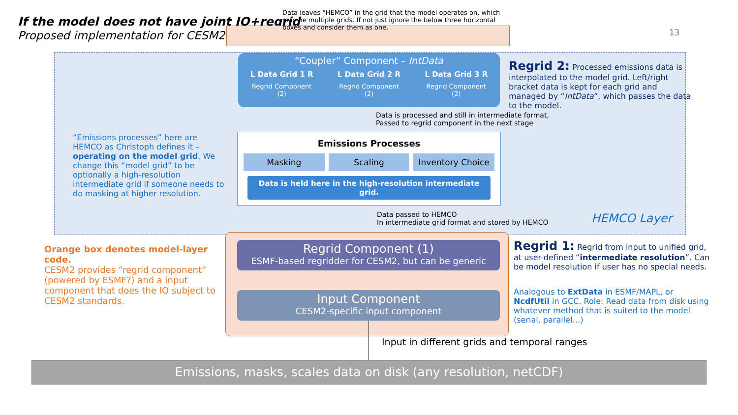If the model does not have joint IO+regrid
Proposed implementation for CESM2
Data leaves “HEMCO” in the grid that the model operates on, which may be multiple grids. If not just ignore the below three horizontal boxes and consider them as one.
13
“Coupler” Component – IntData
L Data Grid 1 R L Data Grid 2 R L Data Grid 3 R
Regrid Component
(2) Regrid Component
(2) Regrid Component
(2)
Regrid 2: Processed emissions data is interpolated to the model grid. Left/right bracket data is kept for each grid and managed by “IntData”, which passes the data to the model.
Data is processed and still in intermediate format,
Passed to regrid component in the next stage
“Emissions processes” here are HEMCO as Christoph defines it – operating on the model grid. We change this “model grid” to be optionally a high-resolution intermediate grid if someone needs to do masking at higher resolution.
Emissions Processes
Masking Scaling Inventory Choice
Data is held here in the high-resolution intermediate grid.
Data passed to HEMCO
In intermediate grid format and stored by HEMCO
HEMCO Layer
Orange box denotes model-layer code.
CESM2 provides “regrid component” (powered by ESMF?) and a input component that does the IO subject to CESM2 standards.
Regrid Component (1)
ESMF-based regridder for CESM2, but can be generic
Input Component
CESM2-specific input component
Regrid 1: Regrid from input to unified grid, at user-defined “intermediate resolution”. Can be model resolution if user has no special needs.
Analogous to ExtData in ESMF/MAPL, or NcdfUtil in GCC. Role: Read data from disk using whatever method that is suited to the model (serial, parallel…)
Input in different grids and temporal ranges
Emissions, masks, scales data on disk (any resolution, netCDF)